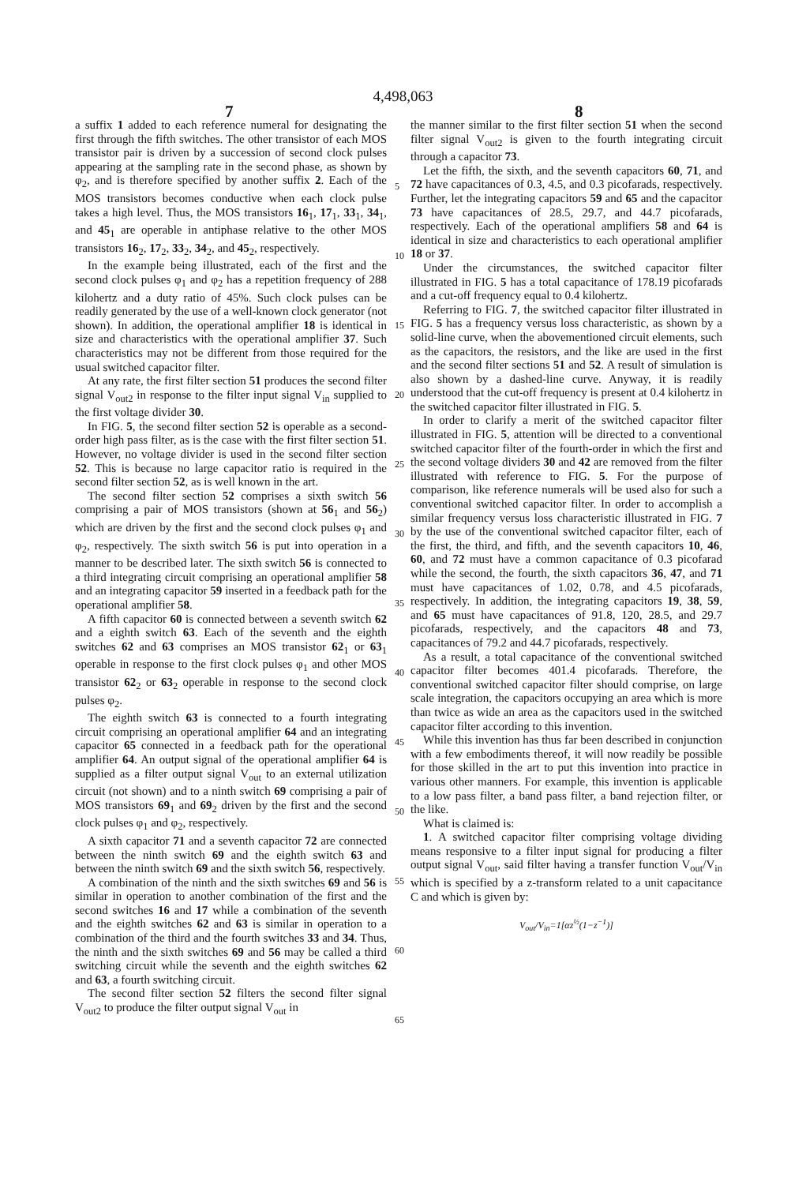4,498,063
7 8
a suffix 1 added to each reference numeral for designating the first through the fifth switches. The other transistor of each MOS transistor pair is driven by a succession of second clock pulses appearing at the sampling rate in the second phase, as shown by φ<sub>2</sub>, and is therefore specified by another suffix 2. Each of the MOS transistors becomes conductive when each clock pulse takes a high level. Thus, the MOS transistors 16<sub>1</sub>, 17<sub>1</sub>, 33<sub>1</sub>, 34<sub>1</sub>, and 45<sub>1</sub> are operable in antiphase relative to the other MOS transistors 16<sub>2</sub>, 17<sub>2</sub>, 33<sub>2</sub>, 34<sub>2</sub>, and 45<sub>2</sub>, respectively.
In the example being illustrated, each of the first and the second clock pulses φ<sub>1</sub> and φ<sub>2</sub> has a repetition frequency of 288 kilohertz and a duty ratio of 45%. Such clock pulses can be readily generated by the use of a well-known clock generator (not shown). In addition, the operational amplifier 18 is identical in size and characteristics with the operational amplifier 37. Such characteristics may not be different from those required for the usual switched capacitor filter.
At any rate, the first filter section 51 produces the second filter signal V<sub>out2</sub> in response to the filter input signal V<sub>in</sub> supplied to the first voltage divider 30.
In FIG. 5, the second filter section 52 is operable as a second-order high pass filter, as is the case with the first filter section 51. However, no voltage divider is used in the second filter section 52. This is because no large capacitor ratio is required in the second filter section 52, as is well known in the art.
The second filter section 52 comprises a sixth switch 56 comprising a pair of MOS transistors (shown at 56<sub>1</sub> and 56<sub>2</sub>) which are driven by the first and the second clock pulses φ<sub>1</sub> and φ<sub>2</sub>, respectively. The sixth switch 56 is put into operation in a manner to be described later. The sixth switch 56 is connected to a third integrating circuit comprising an operational amplifier 58 and an integrating capacitor 59 inserted in a feedback path for the operational amplifier 58.
A fifth capacitor 60 is connected between a seventh switch 62 and a eighth switch 63. Each of the seventh and the eighth switches 62 and 63 comprises an MOS transistor 62<sub>1</sub> or 63<sub>1</sub> operable in response to the first clock pulses φ<sub>1</sub> and other MOS transistor 62<sub>2</sub> or 63<sub>2</sub> operable in response to the second clock pulses φ<sub>2</sub>.
The eighth switch 63 is connected to a fourth integrating circuit comprising an operational amplifier 64 and an integrating capacitor 65 connected in a feedback path for the operational amplifier 64. An output signal of the operational amplifier 64 is supplied as a filter output signal V<sub>out</sub> to an external utilization circuit (not shown) and to a ninth switch 69 comprising a pair of MOS transistors 69<sub>1</sub> and 69<sub>2</sub> driven by the first and the second clock pulses φ<sub>1</sub> and φ<sub>2</sub>, respectively.
A sixth capacitor 71 and a seventh capacitor 72 are connected between the ninth switch 69 and the eighth switch 63 and between the ninth switch 69 and the sixth switch 56, respectively.
A combination of the ninth and the sixth switches 69 and 56 is similar in operation to another combination of the first and the second switches 16 and 17 while a combination of the seventh and the eighth switches 62 and 63 is similar in operation to a combination of the third and the fourth switches 33 and 34. Thus, the ninth and the sixth switches 69 and 56 may be called a third switching circuit while the seventh and the eighth switches 62 and 63, a fourth switching circuit.
The second filter section 52 filters the second filter signal V<sub>out2</sub> to produce the filter output signal V<sub>out</sub> in
the manner similar to the first filter section 51 when the second filter signal V<sub>out2</sub> is given to the fourth integrating circuit through a capacitor 73.
Let the fifth, the sixth, and the seventh capacitors 60, 71, and 72 have capacitances of 0.3, 4.5, and 0.3 picofarads, respectively. Further, let the integrating capacitors 59 and 65 and the capacitor 73 have capacitances of 28.5, 29.7, and 44.7 picofarads, respectively. Each of the operational amplifiers 58 and 64 is identical in size and characteristics to each operational amplifier 18 or 37.
Under the circumstances, the switched capacitor filter illustrated in FIG. 5 has a total capacitance of 178.19 picofarads and a cut-off frequency equal to 0.4 kilohertz.
Referring to FIG. 7, the switched capacitor filter illustrated in FIG. 5 has a frequency versus loss characteristic, as shown by a solid-line curve, when the abovementioned circuit elements, such as the capacitors, the resistors, and the like are used in the first and the second filter sections 51 and 52. A result of simulation is also shown by a dashed-line curve. Anyway, it is readily understood that the cut-off frequency is present at 0.4 kilohertz in the switched capacitor filter illustrated in FIG. 5.
In order to clarify a merit of the switched capacitor filter illustrated in FIG. 5, attention will be directed to a conventional switched capacitor filter of the fourth-order in which the first and the second voltage dividers 30 and 42 are removed from the filter illustrated with reference to FIG. 5. For the purpose of comparison, like reference numerals will be used also for such a conventional switched capacitor filter. In order to accomplish a similar frequency versus loss characteristic illustrated in FIG. 7 by the use of the conventional switched capacitor filter, each of the first, the third, and fifth, and the seventh capacitors 10, 46, 60, and 72 must have a common capacitance of 0.3 picofarad while the second, the fourth, the sixth capacitors 36, 47, and 71 must have capacitances of 1.02, 0.78, and 4.5 picofarads, respectively. In addition, the integrating capacitors 19, 38, 59, and 65 must have capacitances of 91.8, 120, 28.5, and 29.7 picofarads, respectively, and the capacitors 48 and 73, capacitances of 79.2 and 44.7 picofarads, respectively.
As a result, a total capacitance of the conventional switched capacitor filter becomes 401.4 picofarads. Therefore, the conventional switched capacitor filter should comprise, on large scale integration, the capacitors occupying an area which is more than twice as wide an area as the capacitors used in the switched capacitor filter according to this invention.
While this invention has thus far been described in conjunction with a few embodiments thereof, it will now readily be possible for those skilled in the art to put this invention into practice in various other manners. For example, this invention is applicable to a low pass filter, a band pass filter, a band rejection filter, or the like.
What is claimed is:
1. A switched capacitor filter comprising voltage dividing means responsive to a filter input signal for producing a filter output signal V<sub>out</sub>, said filter having a transfer function V<sub>out</sub>/V<sub>in</sub> which is specified by a z-transform related to a unit capacitance C and which is given by:
V<sub>out</sub>/V<sub>in</sub>=1[αz<sup>½</sup>(1−z<sup>−1</sup>)]
5
10
15
20
25
30
35
40
45
50
55
60
65